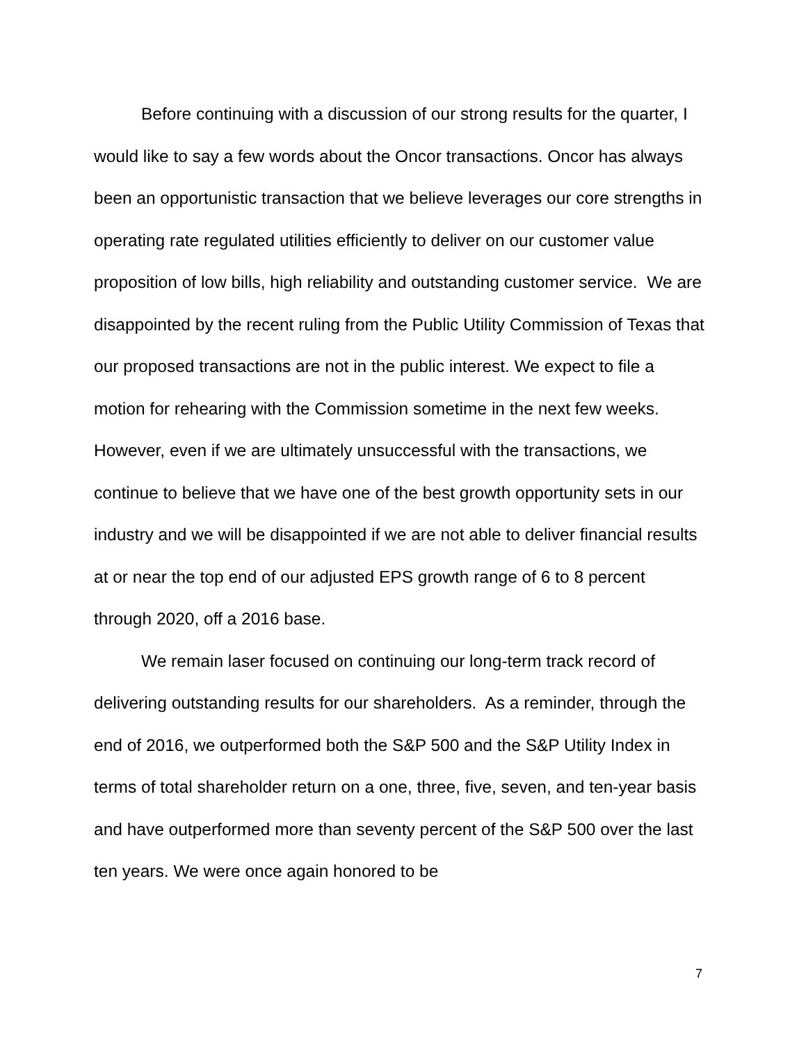Before continuing with a discussion of our strong results for the quarter, I would like to say a few words about the Oncor transactions. Oncor has always been an opportunistic transaction that we believe leverages our core strengths in operating rate regulated utilities efficiently to deliver on our customer value proposition of low bills, high reliability and outstanding customer service. We are disappointed by the recent ruling from the Public Utility Commission of Texas that our proposed transactions are not in the public interest. We expect to file a motion for rehearing with the Commission sometime in the next few weeks. However, even if we are ultimately unsuccessful with the transactions, we continue to believe that we have one of the best growth opportunity sets in our industry and we will be disappointed if we are not able to deliver financial results at or near the top end of our adjusted EPS growth range of 6 to 8 percent through 2020, off a 2016 base.
We remain laser focused on continuing our long-term track record of delivering outstanding results for our shareholders. As a reminder, through the end of 2016, we outperformed both the S&P 500 and the S&P Utility Index in terms of total shareholder return on a one, three, five, seven, and ten-year basis and have outperformed more than seventy percent of the S&P 500 over the last ten years. We were once again honored to be
7